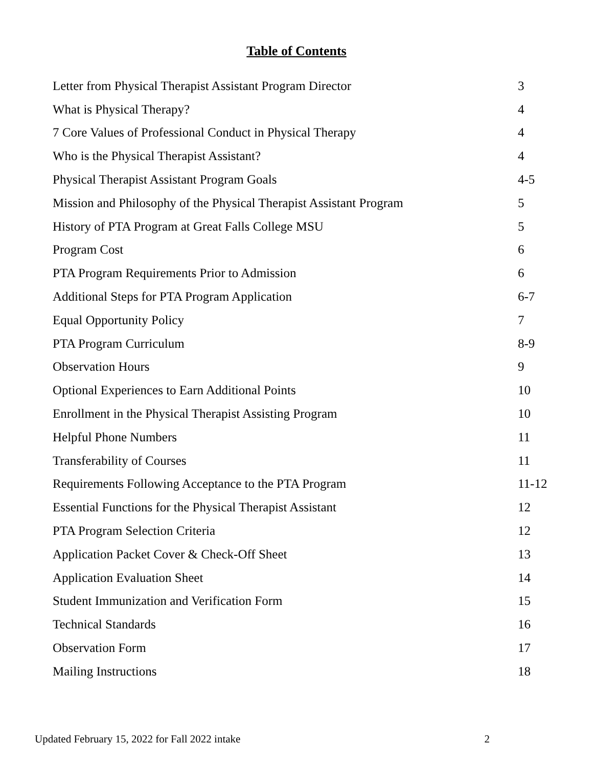Table of Contents
| Letter from Physical Therapist Assistant Program Director | 3 |
| What is Physical Therapy? | 4 |
| 7 Core Values of Professional Conduct in Physical Therapy | 4 |
| Who is the Physical Therapist Assistant? | 4 |
| Physical Therapist Assistant Program Goals | 4-5 |
| Mission and Philosophy of the Physical Therapist Assistant Program | 5 |
| History of PTA Program at Great Falls College MSU | 5 |
| Program Cost | 6 |
| PTA Program Requirements Prior to Admission | 6 |
| Additional Steps for PTA Program Application | 6-7 |
| Equal Opportunity Policy | 7 |
| PTA Program Curriculum | 8-9 |
| Observation Hours | 9 |
| Optional Experiences to Earn Additional Points | 10 |
| Enrollment in the Physical Therapist Assisting Program | 10 |
| Helpful Phone Numbers | 11 |
| Transferability of Courses | 11 |
| Requirements Following Acceptance to the PTA Program | 11-12 |
| Essential Functions for the Physical Therapist Assistant | 12 |
| PTA Program Selection Criteria | 12 |
| Application Packet Cover & Check-Off Sheet | 13 |
| Application Evaluation Sheet | 14 |
| Student Immunization and Verification Form | 15 |
| Technical Standards | 16 |
| Observation Form | 17 |
| Mailing Instructions | 18 |
Updated February 15, 2022 for Fall 2022 intake 2